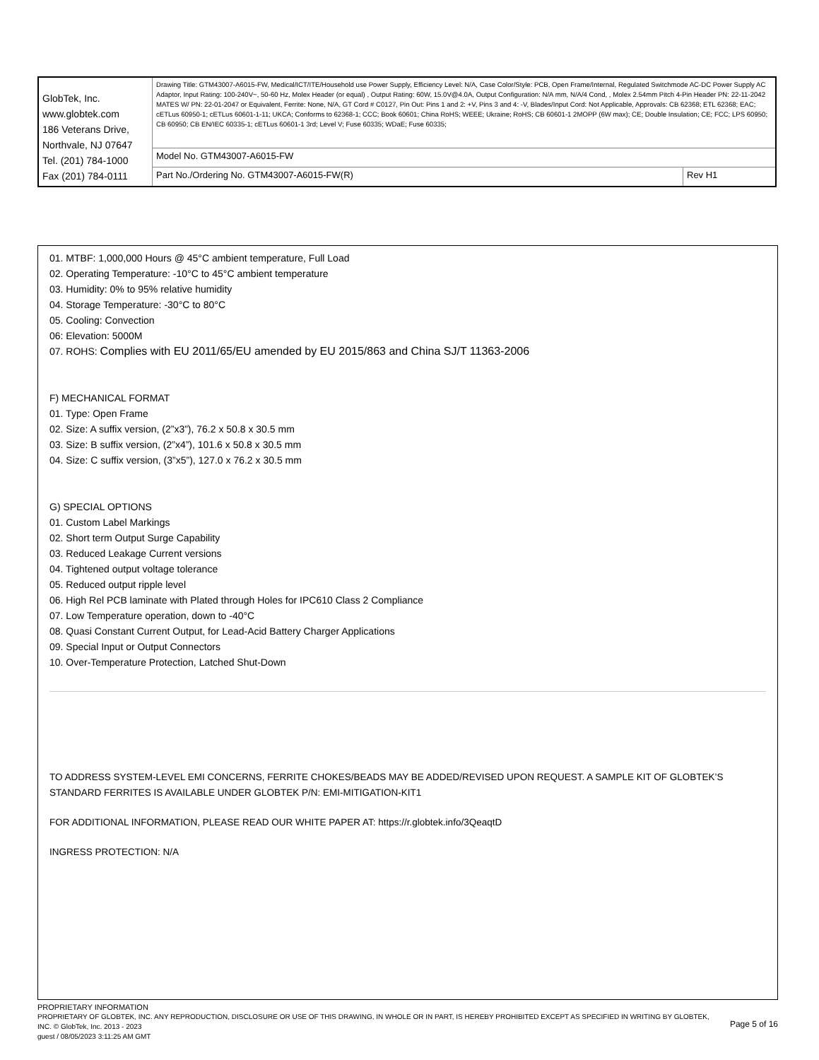| GlobTek, Inc. www.globtek.com 186 Veterans Drive, Northvale, NJ 07647 Tel. (201) 784-1000 Fax (201) 784-0111 | Drawing Title: GTM43007-A6015-FW, Medical/ICT/ITE/Household use Power Supply, Efficiency Level: N/A, Case Color/Style: PCB, Open Frame/Internal, Regulated Switchmode AC-DC Power Supply AC Adaptor, Input Rating: 100-240V~, 50-60 Hz, Molex Header (or equal) , Output Rating: 60W, 15.0V@4.0A, Output Configuration: N/A mm, N/A/4 Cond, , Molex 2.54mm Pitch 4-Pin Header PN: 22-11-2042 MATES W/ PN: 22-01-2047 or Equivalent, Ferrite: None, N/A, GT Cord # C0127, Pin Out: Pins 1 and 2: +V, Pins 3 and 4: -V, Blades/Input Cord: Not Applicable, Approvals: CB 62368; ETL 62368; EAC; cETLus 60950-1; cETLus 60601-1-11; UKCA; Conforms to 62368-1; CCC; Book 60601; China RoHS; WEEE; Ukraine; RoHS; CB 60601-1 2MOPP (6W max); CE; Double Insulation; CE; FCC; LPS 60950; CB 60950; CB EN/IEC 60335-1; cETLus 60601-1 3rd; Level V; Fuse 60335; WDaE; Fuse 60335; | |
| | Model No. GTM43007-A6015-FW | |
| | Part No./Ordering No. GTM43007-A6015-FW(R) | Rev H1 |
01. MTBF: 1,000,000 Hours @ 45°C ambient temperature, Full Load
02. Operating Temperature: -10°C to 45°C ambient temperature
03. Humidity: 0% to 95% relative humidity
04. Storage Temperature: -30°C to 80°C
05. Cooling: Convection
06: Elevation: 5000M
07. ROHS: Complies with EU 2011/65/EU amended by EU 2015/863 and China SJ/T 11363-2006
F) MECHANICAL FORMAT
01. Type: Open Frame
02. Size: A suffix version, (2”x3”), 76.2 x 50.8 x 30.5 mm
03. Size: B suffix version, (2”x4”), 101.6 x 50.8 x 30.5 mm
04. Size: C suffix version, (3”x5”), 127.0 x 76.2 x 30.5 mm
G) SPECIAL OPTIONS
01. Custom Label Markings
02. Short term Output Surge Capability
03. Reduced Leakage Current versions
04. Tightened output voltage tolerance
05. Reduced output ripple level
06. High Rel PCB laminate with Plated through Holes for IPC610 Class 2 Compliance
07. Low Temperature operation, down to -40°C
08. Quasi Constant Current Output, for Lead-Acid Battery Charger Applications
09. Special Input or Output Connectors
10. Over-Temperature Protection, Latched Shut-Down
TO ADDRESS SYSTEM-LEVEL EMI CONCERNS, FERRITE CHOKES/BEADS MAY BE ADDED/REVISED UPON REQUEST. A SAMPLE KIT OF GLOBTEK’S STANDARD FERRITES IS AVAILABLE UNDER GLOBTEK P/N: EMI-MITIGATION-KIT1
FOR ADDITIONAL INFORMATION, PLEASE READ OUR WHITE PAPER AT: https://r.globtek.info/3QeaqtD
INGRESS PROTECTION: N/A
PROPRIETARY INFORMATION
PROPRIETARY OF GLOBTEK, INC. ANY REPRODUCTION, DISCLOSURE OR USE OF THIS DRAWING, IN WHOLE OR IN PART, IS HEREBY PROHIBITED EXCEPT AS SPECIFIED IN WRITING BY GLOBTEK, INC. © GlobTek, Inc. 2013 - 2023
guest / 08/05/2023 3:11:25 AM GMT
Page 5 of 16